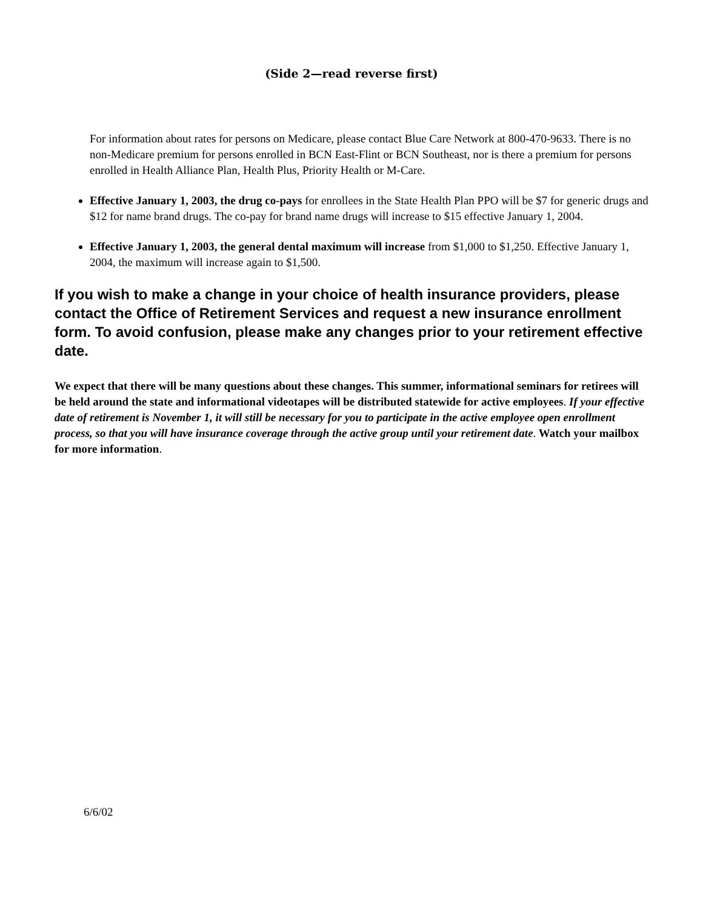(Side 2—read reverse first)
For information about rates for persons on Medicare, please contact Blue Care Network at 800-470-9633. There is no non-Medicare premium for persons enrolled in BCN East-Flint or BCN Southeast, nor is there a premium for persons enrolled in Health Alliance Plan, Health Plus, Priority Health or M-Care.
Effective January 1, 2003, the drug co-pays for enrollees in the State Health Plan PPO will be $7 for generic drugs and $12 for name brand drugs. The co-pay for brand name drugs will increase to $15 effective January 1, 2004.
Effective January 1, 2003, the general dental maximum will increase from $1,000 to $1,250. Effective January 1, 2004, the maximum will increase again to $1,500.
If you wish to make a change in your choice of health insurance providers, please contact the Office of Retirement Services and request a new insurance enrollment form. To avoid confusion, please make any changes prior to your retirement effective date.
We expect that there will be many questions about these changes. This summer, informational seminars for retirees will be held around the state and informational videotapes will be distributed statewide for active employees. If your effective date of retirement is November 1, it will still be necessary for you to participate in the active employee open enrollment process, so that you will have insurance coverage through the active group until your retirement date. Watch your mailbox for more information.
6/6/02